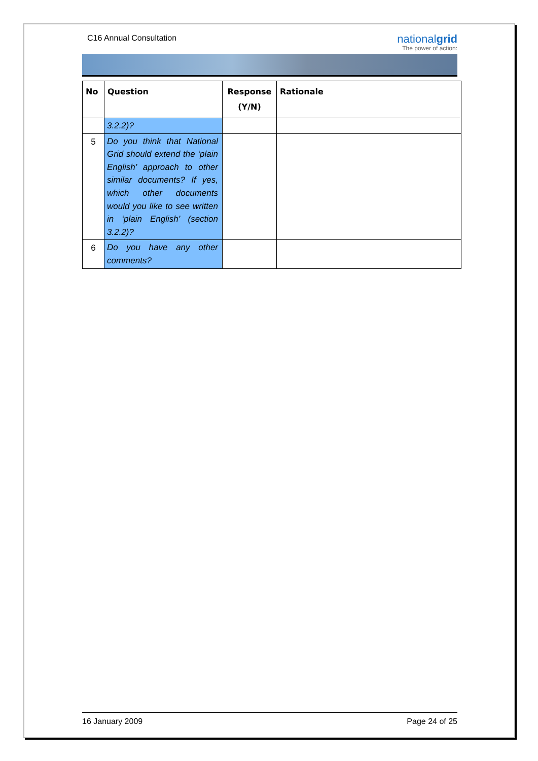C16 Annual Consultation
nationalgrid
The power of action:
| No | Question | Response (Y/N) | Rationale |
| --- | --- | --- | --- |
| | 3.2.2)? | | |
| 5 | Do you think that National Grid should extend the ‘plain English’ approach to other similar documents? If yes, which other documents would you like to see written in ‘plain English’ (section 3.2.2)? | | |
| 6 | Do you have any other comments? | | |
16 January 2009 Page 24 of 25